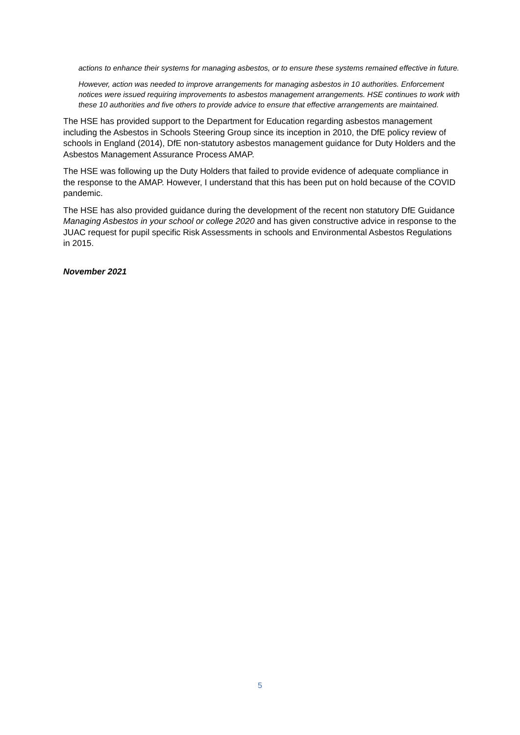actions to enhance their systems for managing asbestos, or to ensure these systems remained effective in future.
However, action was needed to improve arrangements for managing asbestos in 10 authorities. Enforcement notices were issued requiring improvements to asbestos management arrangements. HSE continues to work with these 10 authorities and five others to provide advice to ensure that effective arrangements are maintained.
The HSE has provided support to the Department for Education regarding asbestos management including the Asbestos in Schools Steering Group since its inception in 2010, the DfE policy review of schools in England (2014), DfE non-statutory asbestos management guidance for Duty Holders and the Asbestos Management Assurance Process AMAP.
The HSE was following up the Duty Holders that failed to provide evidence of adequate compliance in the response to the AMAP. However, I understand that this has been put on hold because of the COVID pandemic.
The HSE has also provided guidance during the development of the recent non statutory DfE Guidance Managing Asbestos in your school or college 2020 and has given constructive advice in response to the JUAC request for pupil specific Risk Assessments in schools and Environmental Asbestos Regulations in 2015.
November 2021
5